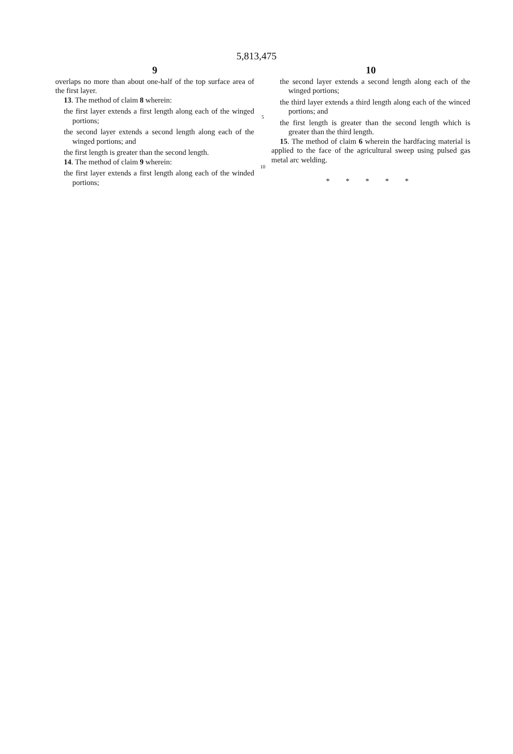5,813,475
9
overlaps no more than about one-half of the top surface area of the first layer.
13. The method of claim 8 wherein:
the first layer extends a first length along each of the winged portions;
the second layer extends a second length along each of the winged portions; and
the first length is greater than the second length.
14. The method of claim 9 wherein:
the first layer extends a first length along each of the winded portions;
5
10
10
the second layer extends a second length along each of the winged portions;
the third layer extends a third length along each of the winced portions; and
the first length is greater than the second length which is greater than the third length.
15. The method of claim 6 wherein the hardfacing material is applied to the face of the agricultural sweep using pulsed gas metal arc welding.
* * * * *